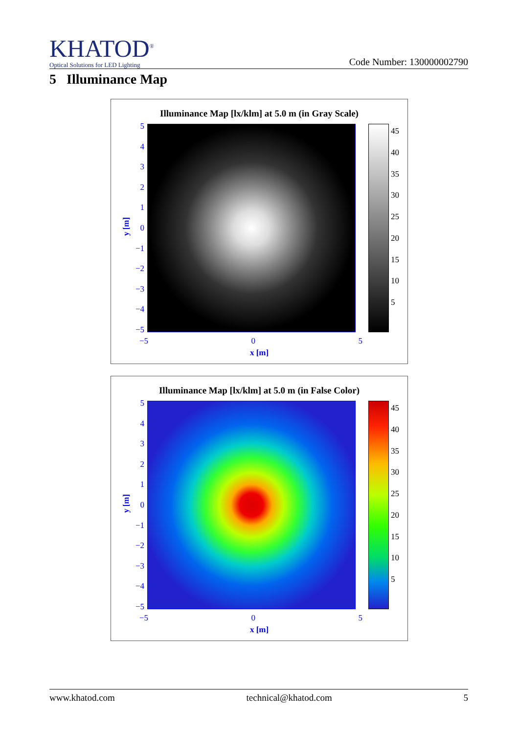KHATOD<sup>®</sup>
Optical Solutions for LED Lighting
Code Number: 130000002790
5 Illuminance Map
Illuminance Map [lx/klm] at 5.0 m (in Gray Scale)
543210
−1
−2
−3
−4
−5
y [m]
−5 0 5
x [m]
45
40
35
30
25
20
15
10
5
Illuminance Map [lx/klm] at 5.0 m (in False Color)
543210
−1
−2
−3
−4
−5
y [m]
−5 0 5
x [m]
45
40
35
30
25
20
15
10
5
www.khatod.com technical@khatod.com 5